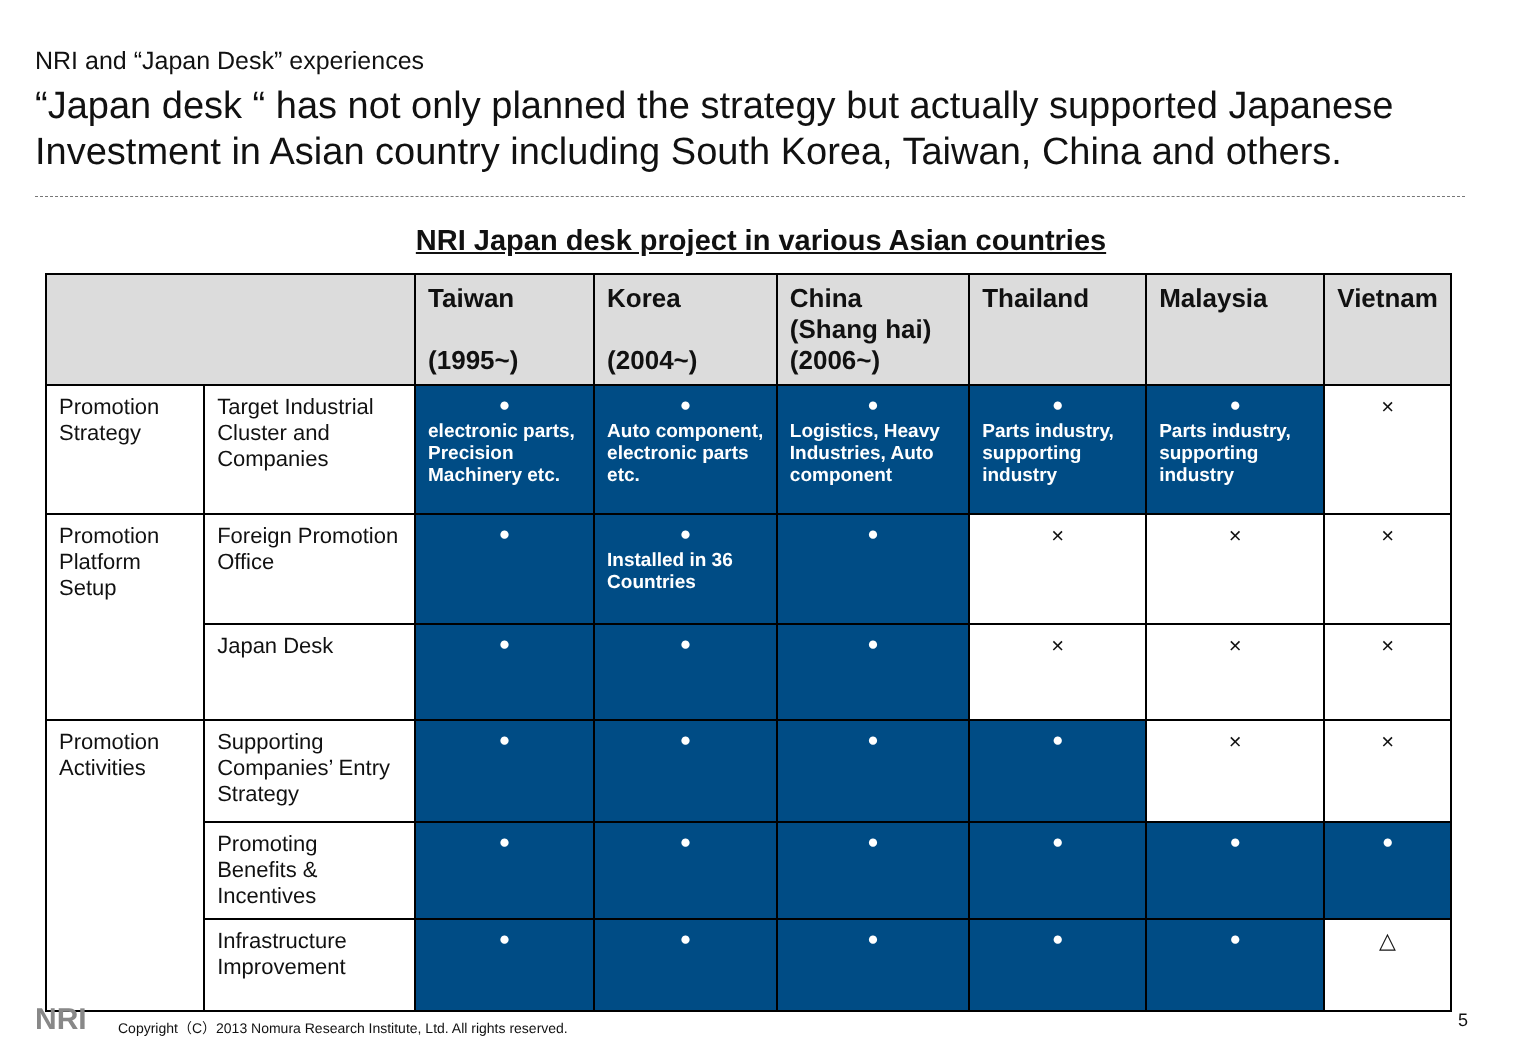NRI and “Japan Desk” experiences
“Japan desk “ has not only planned the strategy but actually supported Japanese Investment in Asian country including South Korea, Taiwan, China and others.
NRI Japan desk project in various Asian countries
| | | Taiwan (1995~) | Korea (2004~) | China (Shang hai) (2006~) | Thailand | Malaysia | Vietnam |
| --- | --- | --- | --- | --- | --- | --- | --- |
| Promotion Strategy | Target Industrial Cluster and Companies | ● electronic parts, Precision Machinery etc. | ● Auto component, electronic parts etc. | ● Logistics, Heavy Industries, Auto component | ● Parts industry, supporting industry | ● Parts industry, supporting industry | × |
| Promotion Platform Setup | Foreign Promotion Office | ● | ● Installed in 36 Countries | ● | × | × | × |
| | Japan Desk | ● | ● | ● | × | × | × |
| Promotion Activities | Supporting Companies’ Entry Strategy | ● | ● | ● | ● | × | × |
| | Promoting Benefits & Incentives | ● | ● | ● | ● | ● | ● |
| | Infrastructure Improvement | ● | ● | ● | ● | ● | △ |
NRI
Copyright（C）2013 Nomura Research Institute, Ltd. All rights reserved.
5